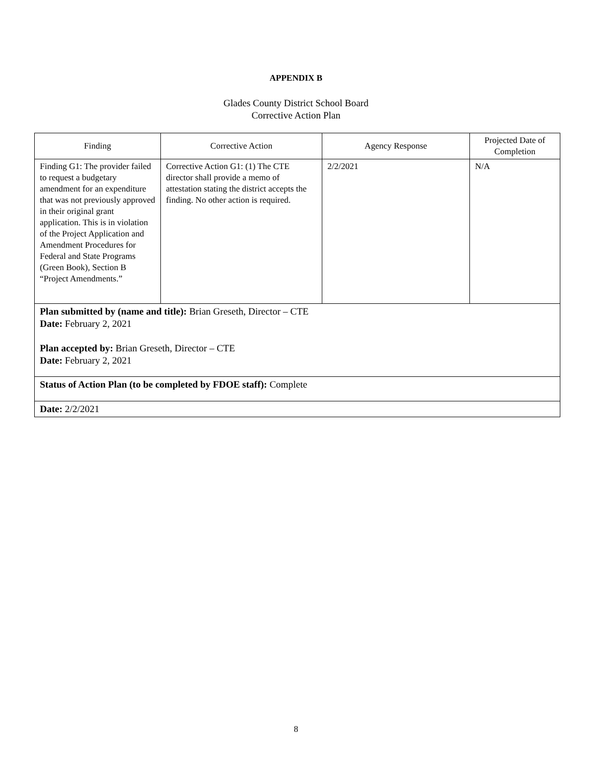APPENDIX B
Glades County District School Board
Corrective Action Plan
| Finding | Corrective Action | Agency Response | Projected Date of Completion |
| --- | --- | --- | --- |
| Finding G1: The provider failed to request a budgetary amendment for an expenditure that was not previously approved in their original grant application. This is in violation of the Project Application and Amendment Procedures for Federal and State Programs (Green Book), Section B “Project Amendments.” | Corrective Action G1: (1) The CTE director shall provide a memo of attestation stating the district accepts the finding. No other action is required. | 2/2/2021 | N/A |
| Plan submitted by (name and title): Brian Greseth, Director – CTE Date: February 2, 2021 Plan accepted by: Brian Greseth, Director – CTE Date: February 2, 2021 | | | |
| Status of Action Plan (to be completed by FDOE staff): Complete | | | |
| Date: 2/2/2021 | | | |
8